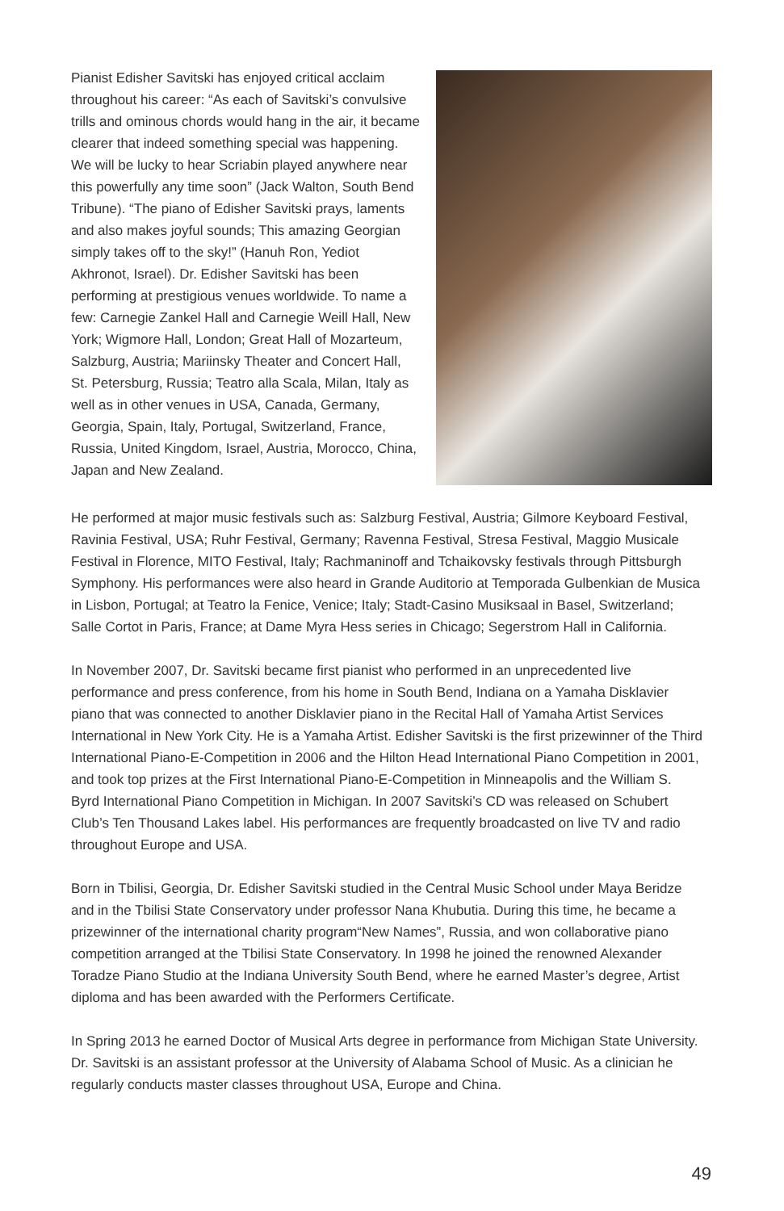Pianist Edisher Savitski has enjoyed critical acclaim throughout his career: “As each of Savitski’s convulsive trills and ominous chords would hang in the air, it became clearer that indeed something special was happening. We will be lucky to hear Scriabin played anywhere near this powerfully any time soon” (Jack Walton, South Bend Tribune). “The piano of Edisher Savitski prays, laments and also makes joyful sounds; This amazing Georgian simply takes off to the sky!” (Hanuh Ron, Yediot Akhronot, Israel). Dr. Edisher Savitski has been performing at prestigious venues worldwide. To name a few: Carnegie Zankel Hall and Carnegie Weill Hall, New York; Wigmore Hall, London; Great Hall of Mozarteum, Salzburg, Austria; Mariinsky Theater and Concert Hall, St. Petersburg, Russia; Teatro alla Scala, Milan, Italy as well as in other venues in USA, Canada, Germany, Georgia, Spain, Italy, Portugal, Switzerland, France, Russia, United Kingdom, Israel, Austria, Morocco, China, Japan and New Zealand.
He performed at major music festivals such as: Salzburg Festival, Austria; Gilmore Keyboard Festival, Ravinia Festival, USA; Ruhr Festival, Germany; Ravenna Festival, Stresa Festival, Maggio Musicale Festival in Florence, MITO Festival, Italy; Rachmaninoff and Tchaikovsky festivals through Pittsburgh Symphony. His performances were also heard in Grande Auditorio at Temporada Gulbenkian de Musica in Lisbon, Portugal; at Teatro la Fenice, Venice; Italy; Stadt-Casino Musiksaal in Basel, Switzerland; Salle Cortot in Paris, France; at Dame Myra Hess series in Chicago; Segerstrom Hall in California.
In November 2007, Dr. Savitski became first pianist who performed in an unprecedented live performance and press conference, from his home in South Bend, Indiana on a Yamaha Disklavier piano that was connected to another Disklavier piano in the Recital Hall of Yamaha Artist Services International in New York City. He is a Yamaha Artist. Edisher Savitski is the first prizewinner of the Third International Piano-E-Competition in 2006 and the Hilton Head International Piano Competition in 2001, and took top prizes at the First International Piano-E-Competition in Minneapolis and the William S. Byrd International Piano Competition in Michigan. In 2007 Savitski’s CD was released on Schubert Club’s Ten Thousand Lakes label. His performances are frequently broadcasted on live TV and radio throughout Europe and USA.
Born in Tbilisi, Georgia, Dr. Edisher Savitski studied in the Central Music School under Maya Beridze and in the Tbilisi State Conservatory under professor Nana Khubutia. During this time, he became a prizewinner of the international charity program“New Names”, Russia, and won collaborative piano competition arranged at the Tbilisi State Conservatory. In 1998 he joined the renowned Alexander Toradze Piano Studio at the Indiana University South Bend, where he earned Master’s degree, Artist diploma and has been awarded with the Performers Certificate.
In Spring 2013 he earned Doctor of Musical Arts degree in performance from Michigan State University. Dr. Savitski is an assistant professor at the University of Alabama School of Music. As a clinician he regularly conducts master classes throughout USA, Europe and China.
49